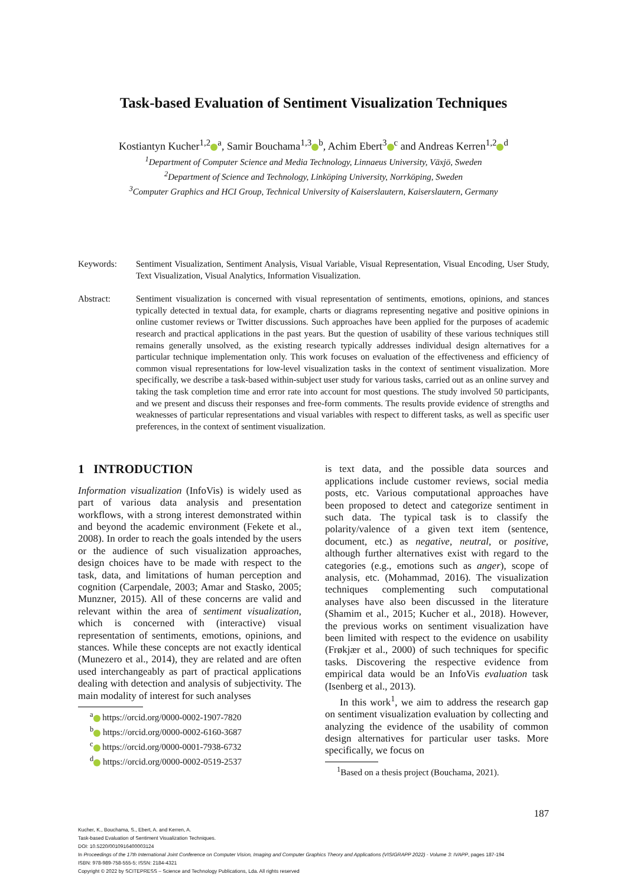Task-based Evaluation of Sentiment Visualization Techniques
Kostiantyn Kucher<sup>1,2</sup><sup>a</sup>, Samir Bouchama<sup>1,3</sup><sup>b</sup>, Achim Ebert<sup>3</sup><sup>c</sup> and Andreas Kerren<sup>1,2</sup><sup>d</sup>
<sup>1</sup> Department of Computer Science and Media Technology, Linnaeus University, Växjö, Sweden
<sup>2</sup> Department of Science and Technology, Linköping University, Norrköping, Sweden
<sup>3</sup> Computer Graphics and HCI Group, Technical University of Kaiserslautern, Kaiserslautern, Germany
Keywords: Sentiment Visualization, Sentiment Analysis, Visual Variable, Visual Representation, Visual Encoding, User Study, Text Visualization, Visual Analytics, Information Visualization.
Abstract: Sentiment visualization is concerned with visual representation of sentiments, emotions, opinions, and stances typically detected in textual data, for example, charts or diagrams representing negative and positive opinions in online customer reviews or Twitter discussions. Such approaches have been applied for the purposes of academic research and practical applications in the past years. But the question of usability of these various techniques still remains generally unsolved, as the existing research typically addresses individual design alternatives for a particular technique implementation only. This work focuses on evaluation of the effectiveness and efficiency of common visual representations for low-level visualization tasks in the context of sentiment visualization. More specifically, we describe a task-based within-subject user study for various tasks, carried out as an online survey and taking the task completion time and error rate into account for most questions. The study involved 50 participants, and we present and discuss their responses and free-form comments. The results provide evidence of strengths and weaknesses of particular representations and visual variables with respect to different tasks, as well as specific user preferences, in the context of sentiment visualization.
1 INTRODUCTION
Information visualization (InfoVis) is widely used as part of various data analysis and presentation workflows, with a strong interest demonstrated within and beyond the academic environment (Fekete et al., 2008). In order to reach the goals intended by the users or the audience of such visualization approaches, design choices have to be made with respect to the task, data, and limitations of human perception and cognition (Carpendale, 2003; Amar and Stasko, 2005; Munzner, 2015). All of these concerns are valid and relevant within the area of sentiment visualization, which is concerned with (interactive) visual representation of sentiments, emotions, opinions, and stances. While these concepts are not exactly identical (Munezero et al., 2014), they are related and are often used interchangeably as part of practical applications dealing with detection and analysis of subjectivity. The main modality of interest for such analyses
<sup>a</sup> https://orcid.org/0000-0002-1907-7820
<sup>b</sup> https://orcid.org/0000-0002-6160-3687
<sup>c</sup> https://orcid.org/0000-0001-7938-6732
<sup>d</sup> https://orcid.org/0000-0002-0519-2537
is text data, and the possible data sources and applications include customer reviews, social media posts, etc. Various computational approaches have been proposed to detect and categorize sentiment in such data. The typical task is to classify the polarity/valence of a given text item (sentence, document, etc.) as negative, neutral, or positive, although further alternatives exist with regard to the categories (e.g., emotions such as anger), scope of analysis, etc. (Mohammad, 2016). The visualization techniques complementing such computational analyses have also been discussed in the literature (Shamim et al., 2015; Kucher et al., 2018). However, the previous works on sentiment visualization have been limited with respect to the evidence on usability (Frøkjær et al., 2000) of such techniques for specific tasks. Discovering the respective evidence from empirical data would be an InfoVis evaluation task (Isenberg et al., 2013).
In this work<sup>1</sup>, we aim to address the research gap on sentiment visualization evaluation by collecting and analyzing the evidence of the usability of common design alternatives for particular user tasks. More specifically, we focus on
<sup>1</sup> Based on a thesis project (Bouchama, 2021).
187
Kucher, K., Bouchama, S., Ebert, A. and Kerren, A.
Task-based Evaluation of Sentiment Visualization Techniques.
DOI: 10.5220/0010916400003124
In Proceedings of the 17th International Joint Conference on Computer Vision, Imaging and Computer Graphics Theory and Applications (VISIGRAPP 2022) - Volume 3: IVAPP, pages 187-194
ISBN: 978-989-758-555-5; ISSN: 2184-4321
Copyright © 2022 by SCITEPRESS – Science and Technology Publications, Lda. All rights reserved